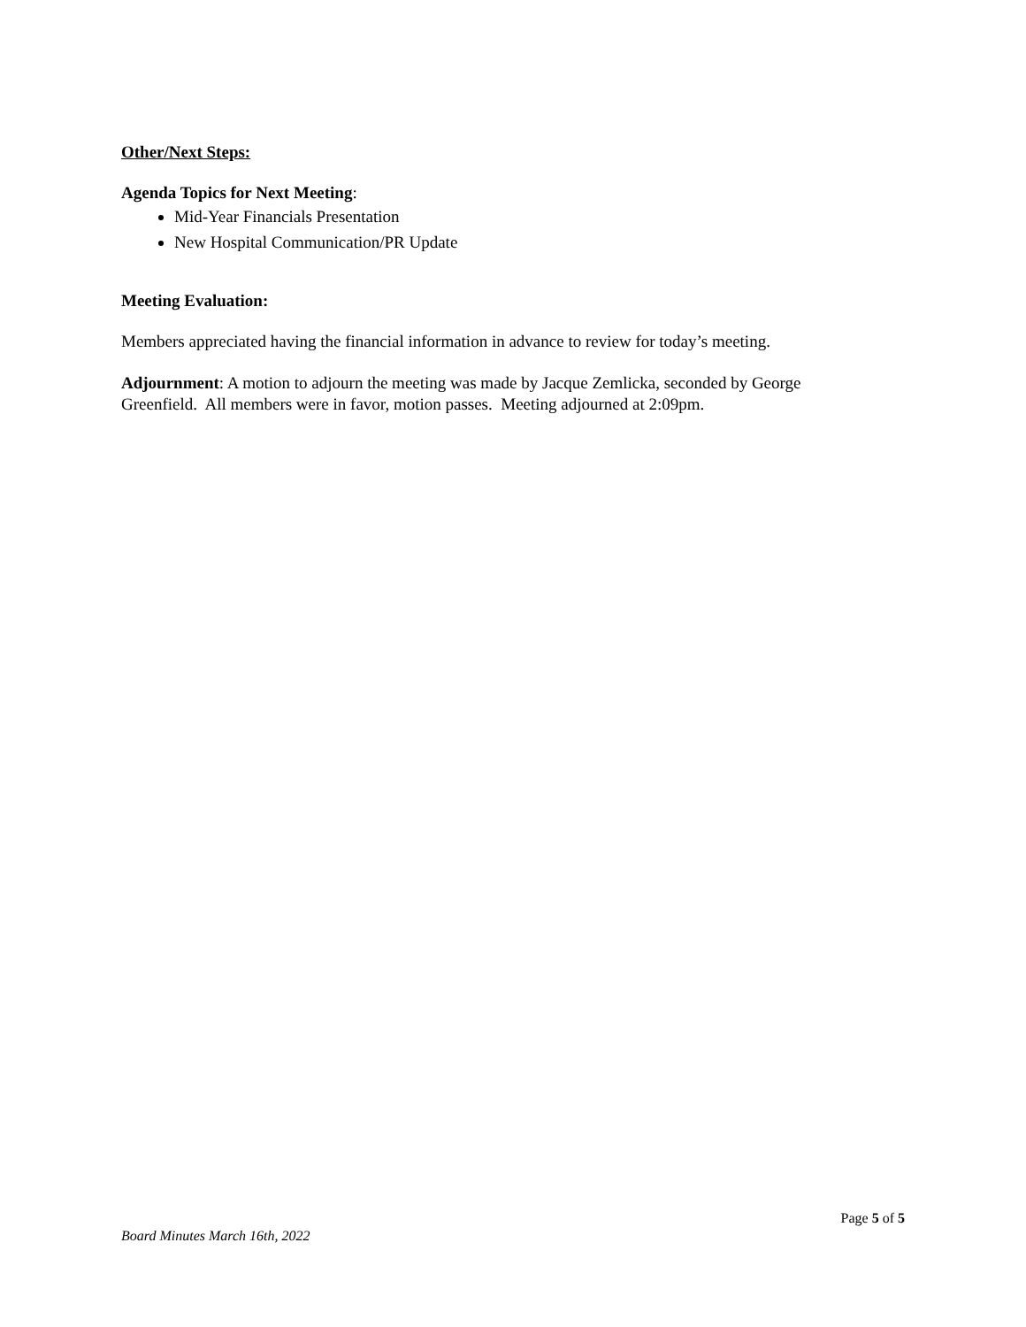Other/Next Steps:
Agenda Topics for Next Meeting:
Mid-Year Financials Presentation
New Hospital Communication/PR Update
Meeting Evaluation:
Members appreciated having the financial information in advance to review for today’s meeting.
Adjournment: A motion to adjourn the meeting was made by Jacque Zemlicka, seconded by George Greenfield. All members were in favor, motion passes. Meeting adjourned at 2:09pm.
Page 5 of 5
Board Minutes March 16th, 2022